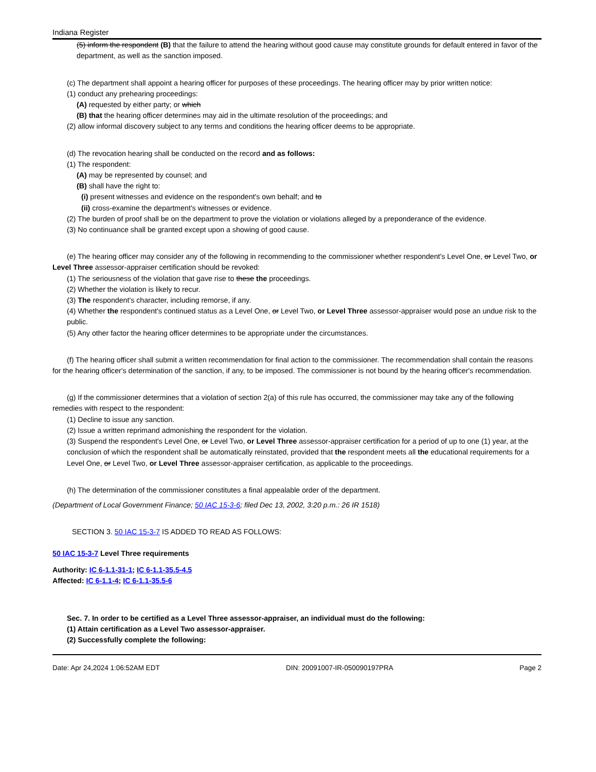Indiana Register
(5) inform the respondent (B) that the failure to attend the hearing without good cause may constitute grounds for default entered in favor of the department, as well as the sanction imposed.
(c) The department shall appoint a hearing officer for purposes of these proceedings. The hearing officer may by prior written notice:
(1) conduct any prehearing proceedings:
(A) requested by either party; or which
(B) that the hearing officer determines may aid in the ultimate resolution of the proceedings; and
(2) allow informal discovery subject to any terms and conditions the hearing officer deems to be appropriate.
(d) The revocation hearing shall be conducted on the record and as follows:
(1) The respondent:
(A) may be represented by counsel; and
(B) shall have the right to:
(i) present witnesses and evidence on the respondent's own behalf; and to
(ii) cross-examine the department's witnesses or evidence.
(2) The burden of proof shall be on the department to prove the violation or violations alleged by a preponderance of the evidence.
(3) No continuance shall be granted except upon a showing of good cause.
(e) The hearing officer may consider any of the following in recommending to the commissioner whether respondent's Level One, or Level Two, or Level Three assessor-appraiser certification should be revoked:
(1) The seriousness of the violation that gave rise to these the proceedings.
(2) Whether the violation is likely to recur.
(3) The respondent's character, including remorse, if any.
(4) Whether the respondent's continued status as a Level One, or Level Two, or Level Three assessor-appraiser would pose an undue risk to the public.
(5) Any other factor the hearing officer determines to be appropriate under the circumstances.
(f) The hearing officer shall submit a written recommendation for final action to the commissioner. The recommendation shall contain the reasons for the hearing officer's determination of the sanction, if any, to be imposed. The commissioner is not bound by the hearing officer's recommendation.
(g) If the commissioner determines that a violation of section 2(a) of this rule has occurred, the commissioner may take any of the following remedies with respect to the respondent:
(1) Decline to issue any sanction.
(2) Issue a written reprimand admonishing the respondent for the violation.
(3) Suspend the respondent's Level One, or Level Two, or Level Three assessor-appraiser certification for a period of up to one (1) year, at the conclusion of which the respondent shall be automatically reinstated, provided that the respondent meets all the educational requirements for a Level One, or Level Two, or Level Three assessor-appraiser certification, as applicable to the proceedings.
(h) The determination of the commissioner constitutes a final appealable order of the department.
(Department of Local Government Finance; 50 IAC 15-3-6; filed Dec 13, 2002, 3:20 p.m.: 26 IR 1518)
SECTION 3. 50 IAC 15-3-7 IS ADDED TO READ AS FOLLOWS:
50 IAC 15-3-7 Level Three requirements
Authority: IC 6-1.1-31-1; IC 6-1.1-35.5-4.5
Affected: IC 6-1.1-4; IC 6-1.1-35.5-6
Sec. 7. In order to be certified as a Level Three assessor-appraiser, an individual must do the following:
(1) Attain certification as a Level Two assessor-appraiser.
(2) Successfully complete the following:
Date: Apr 24,2024 1:06:52AM EDT DIN: 20091007-IR-050090197PRA Page 2